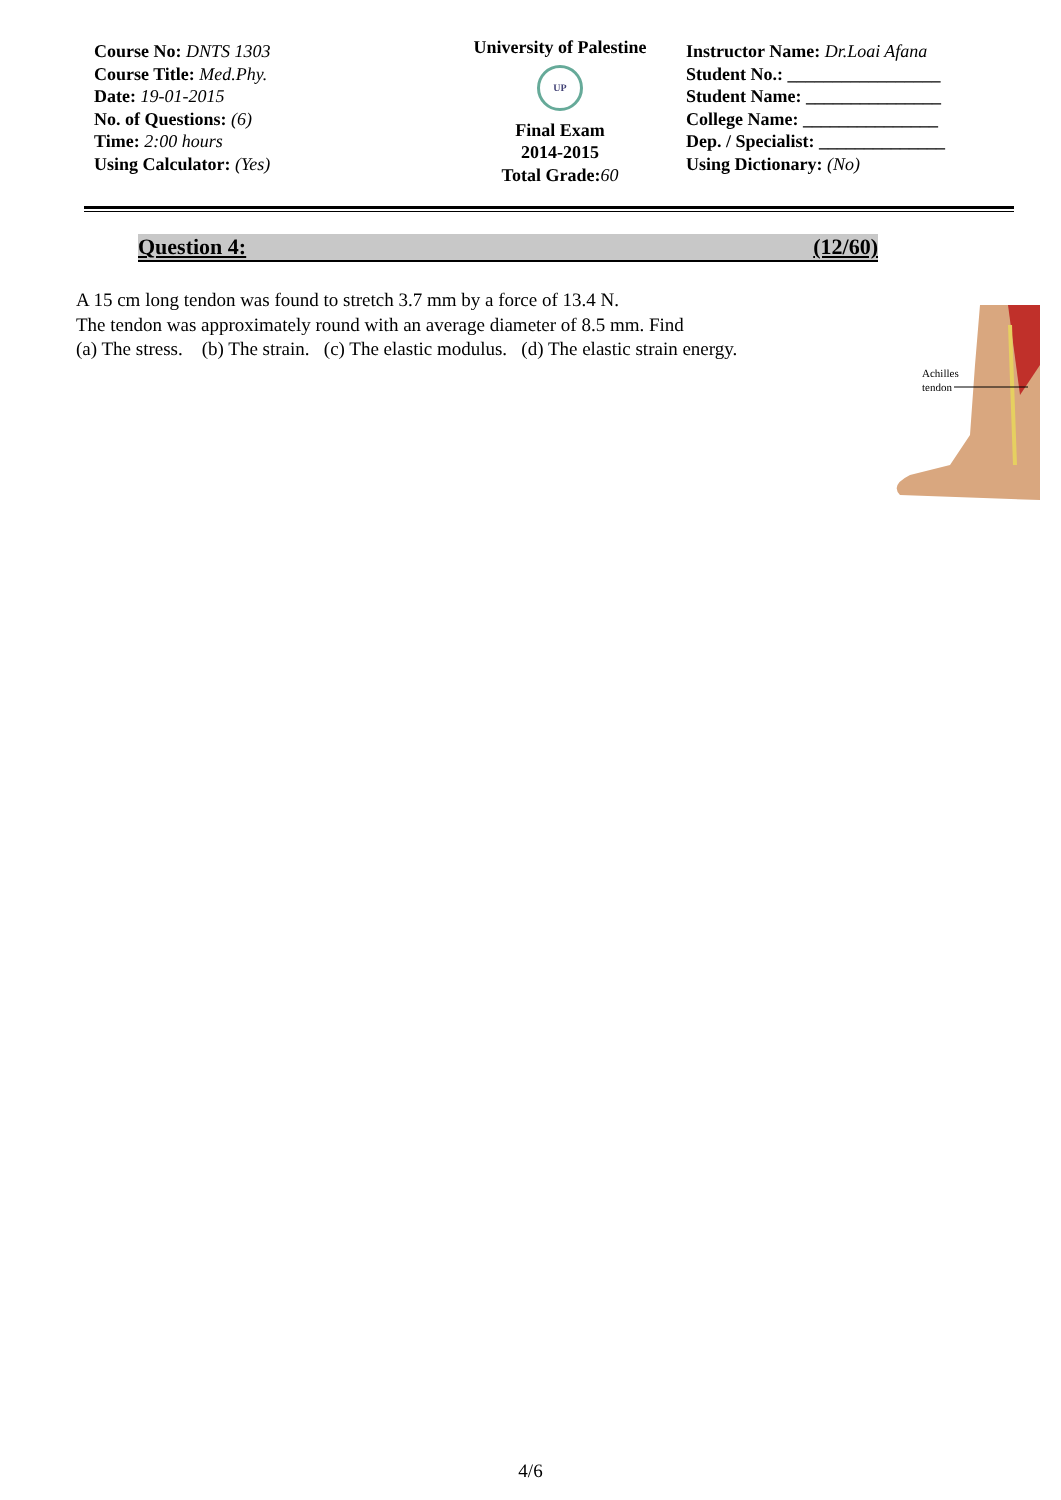Course No: DNTS 1303
Course Title: Med.Phy.
Date: 19-01-2015
No. of Questions: (6)
Time: 2:00 hours
Using Calculator: (Yes)
University of Palestine
UP
Final Exam
2014-2015
Total Grade:60
Instructor Name: Dr.Loai Afana
Student No.: _________________
Student Name: _______________
College Name: _______________
Dep. / Specialist: ______________
Using Dictionary: (No)
Question 4: (12/60)
A 15 cm long tendon was found to stretch 3.7 mm by a force of 13.4 N.
The tendon was approximately round with an average diameter of 8.5 mm. Find
(a) The stress. (b) The strain. (c) The elastic modulus. (d) The elastic strain energy.
Achilles
tendon
4/6